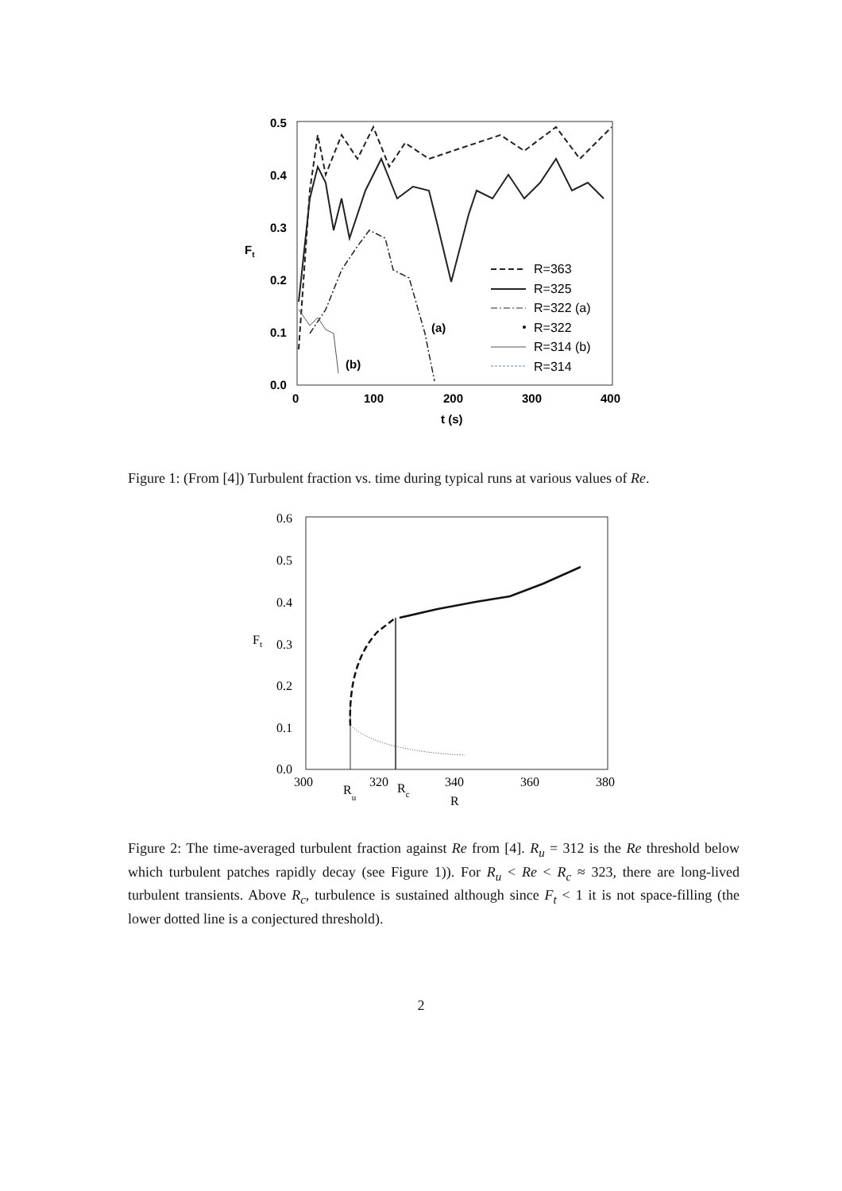0.5
0.4
0.3
0.2
0.1
0.0
Ft
0
100
200
300
400
t (s)
(b)
(a)
R=363
R=325
R=322 (a)
R=322
R=314 (b)
R=314
Figure 1: (From [4]) Turbulent fraction vs. time during typical runs at various values of Re.
0.6
0.5
0.4
0.3
0.2
0.1
0.0
Ft
300
320
340
360
380
Ru
Rc
R
Figure 2: The time-averaged turbulent fraction against Re from [4]. R<sub>u</sub> = 312 is the Re threshold below which turbulent patches rapidly decay (see Figure 1)). For R<sub>u</sub> < Re < R<sub>c</sub> ≈ 323, there are long-lived turbulent transients. Above R<sub>c</sub>, turbulence is sustained although since F<sub>t</sub> < 1 it is not space-filling (the lower dotted line is a conjectured threshold).
2